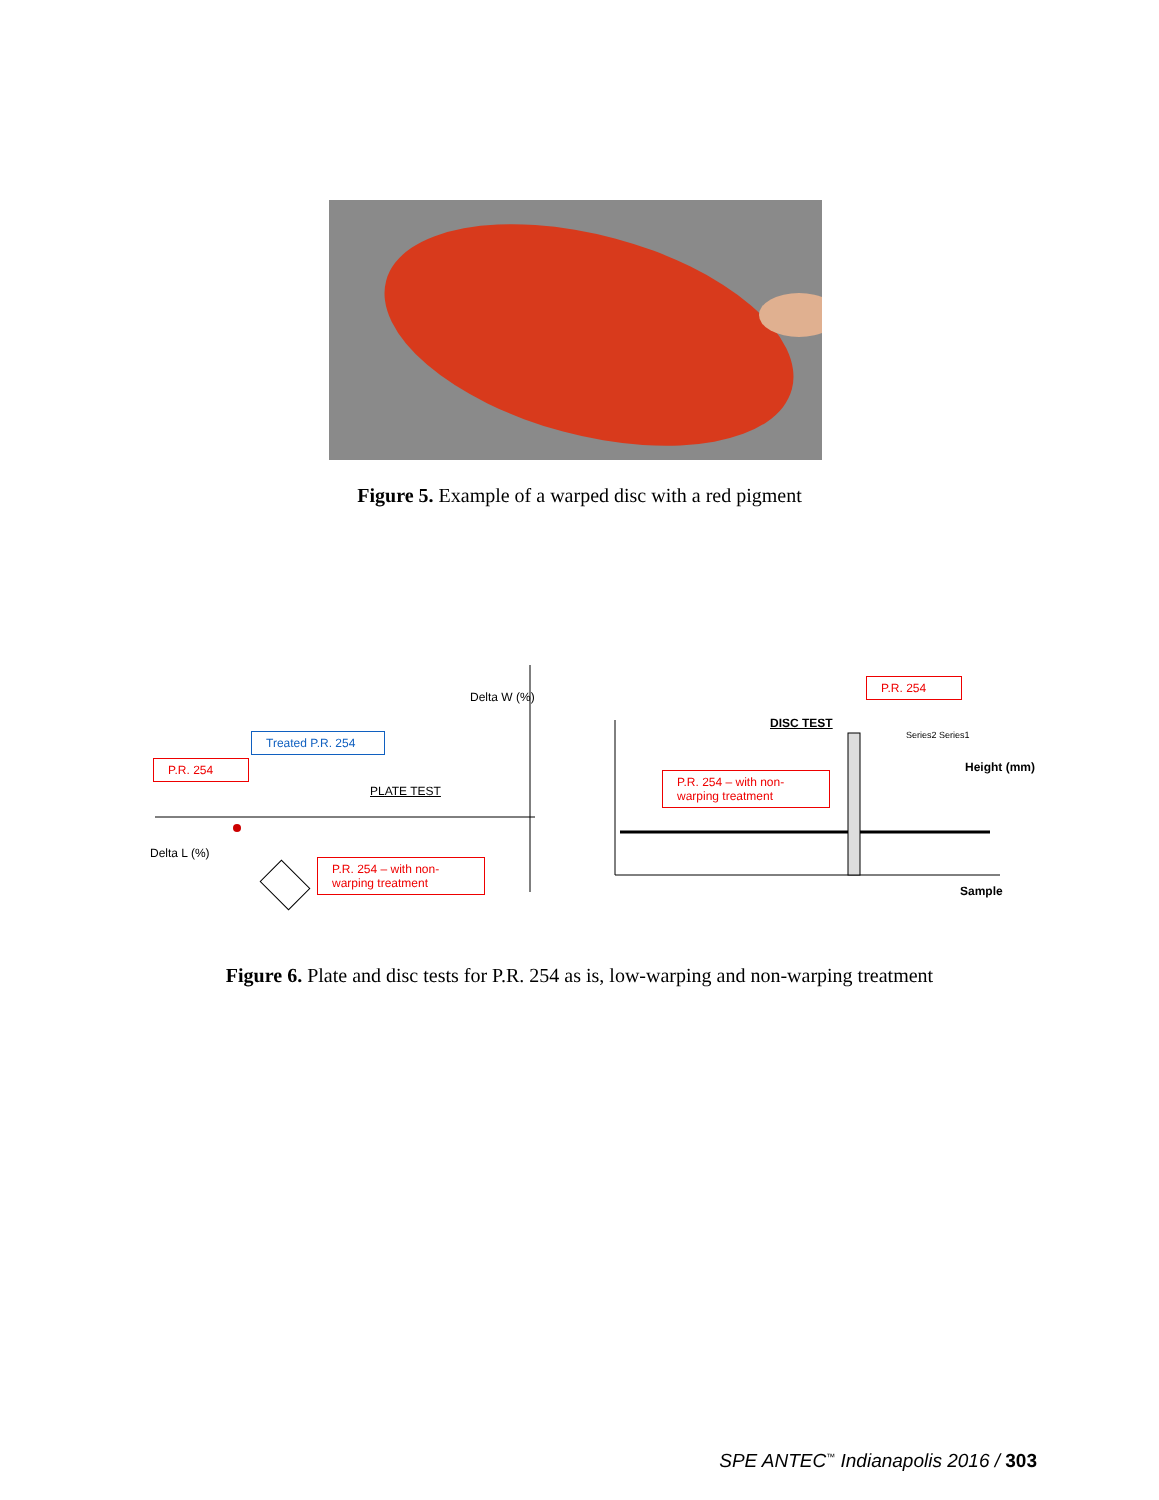Figure 5. Example of a warped disc with a red pigment
PLATE TEST
Delta L (%)
Delta W (%)
DISC TEST
Sample
Height (mm)
Series2 Series1
P.R. 254
Treated P.R. 254
P.R. 254 – with non-warping treatment
P.R. 254 – with non-warping treatment
P.R. 254
Figure 6. Plate and disc tests for P.R. 254 as is, low-warping and non-warping treatment
SPE ANTEC<sup>™</sup> Indianapolis 2016 / 303